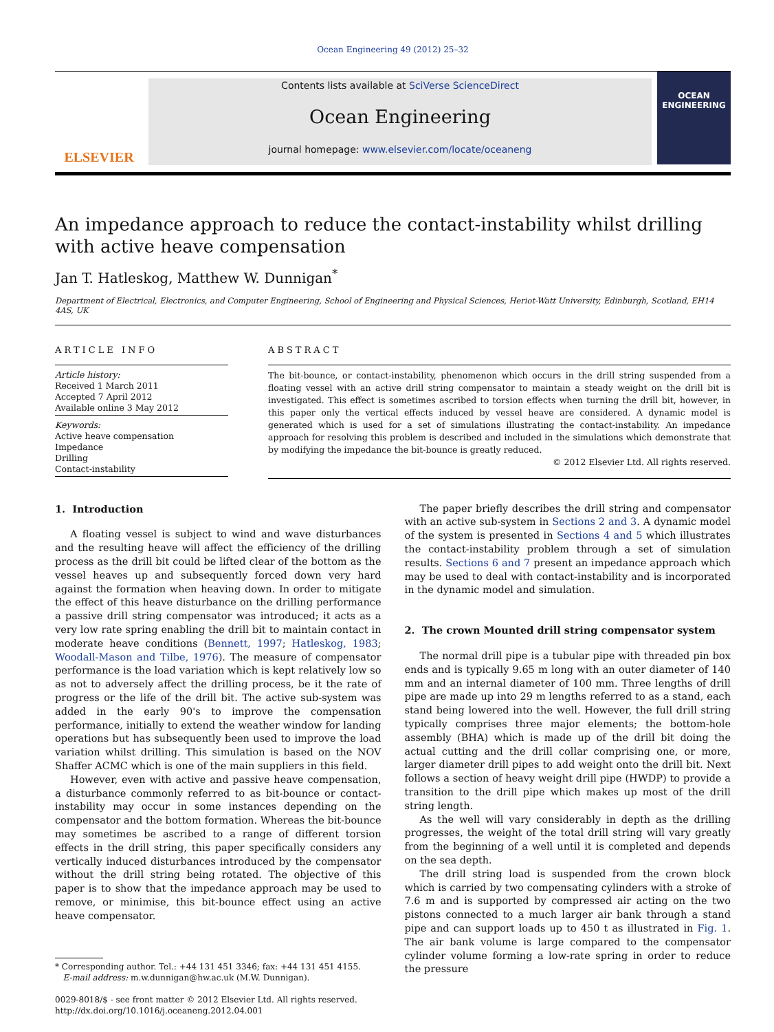Ocean Engineering 49 (2012) 25–32
ELSEVIER
Contents lists available at SciVerse ScienceDirect
Ocean Engineering
journal homepage: www.elsevier.com/locate/oceaneng
OCEAN
ENGINEERING
An impedance approach to reduce the contact-instability whilst drilling with active heave compensation
Jan T. Hatleskog, Matthew W. Dunnigan<sup>*</sup>
Department of Electrical, Electronics, and Computer Engineering, School of Engineering and Physical Sciences, Heriot-Watt University, Edinburgh, Scotland, EH14 4AS, UK
ARTICLE INFO
Article history:
Received 1 March 2011
Accepted 7 April 2012
Available online 3 May 2012
Keywords:
Active heave compensation
Impedance
Drilling
Contact-instability
ABSTRACT
The bit-bounce, or contact-instability, phenomenon which occurs in the drill string suspended from a floating vessel with an active drill string compensator to maintain a steady weight on the drill bit is investigated. This effect is sometimes ascribed to torsion effects when turning the drill bit, however, in this paper only the vertical effects induced by vessel heave are considered. A dynamic model is generated which is used for a set of simulations illustrating the contact-instability. An impedance approach for resolving this problem is described and included in the simulations which demonstrate that by modifying the impedance the bit-bounce is greatly reduced.
© 2012 Elsevier Ltd. All rights reserved.
1. Introduction
A floating vessel is subject to wind and wave disturbances and the resulting heave will affect the efficiency of the drilling process as the drill bit could be lifted clear of the bottom as the vessel heaves up and subsequently forced down very hard against the formation when heaving down. In order to mitigate the effect of this heave disturbance on the drilling performance a passive drill string compensator was introduced; it acts as a very low rate spring enabling the drill bit to maintain contact in moderate heave conditions (Bennett, 1997; Hatleskog, 1983; Woodall-Mason and Tilbe, 1976). The measure of compensator performance is the load variation which is kept relatively low so as not to adversely affect the drilling process, be it the rate of progress or the life of the drill bit. The active sub-system was added in the early 90's to improve the compensation performance, initially to extend the weather window for landing operations but has subsequently been used to improve the load variation whilst drilling. This simulation is based on the NOV Shaffer ACMC which is one of the main suppliers in this field.
However, even with active and passive heave compensation, a disturbance commonly referred to as bit-bounce or contact-instability may occur in some instances depending on the compensator and the bottom formation. Whereas the bit-bounce may sometimes be ascribed to a range of different torsion effects in the drill string, this paper specifically considers any vertically induced disturbances introduced by the compensator without the drill string being rotated. The objective of this paper is to show that the impedance approach may be used to remove, or minimise, this bit-bounce effect using an active heave compensator.
* Corresponding author. Tel.: +44 131 451 3346; fax: +44 131 451 4155.
E-mail address: m.w.dunnigan@hw.ac.uk (M.W. Dunnigan).
0029-8018/$ - see front matter © 2012 Elsevier Ltd. All rights reserved.
http://dx.doi.org/10.1016/j.oceaneng.2012.04.001
The paper briefly describes the drill string and compensator with an active sub-system in Sections 2 and 3. A dynamic model of the system is presented in Sections 4 and 5 which illustrates the contact-instability problem through a set of simulation results. Sections 6 and 7 present an impedance approach which may be used to deal with contact-instability and is incorporated in the dynamic model and simulation.
2. The crown Mounted drill string compensator system
The normal drill pipe is a tubular pipe with threaded pin box ends and is typically 9.65 m long with an outer diameter of 140 mm and an internal diameter of 100 mm. Three lengths of drill pipe are made up into 29 m lengths referred to as a stand, each stand being lowered into the well. However, the full drill string typically comprises three major elements; the bottom-hole assembly (BHA) which is made up of the drill bit doing the actual cutting and the drill collar comprising one, or more, larger diameter drill pipes to add weight onto the drill bit. Next follows a section of heavy weight drill pipe (HWDP) to provide a transition to the drill pipe which makes up most of the drill string length.
As the well will vary considerably in depth as the drilling progresses, the weight of the total drill string will vary greatly from the beginning of a well until it is completed and depends on the sea depth.
The drill string load is suspended from the crown block which is carried by two compensating cylinders with a stroke of 7.6 m and is supported by compressed air acting on the two pistons connected to a much larger air bank through a stand pipe and can support loads up to 450 t as illustrated in Fig. 1. The air bank volume is large compared to the compensator cylinder volume forming a low-rate spring in order to reduce the pressure